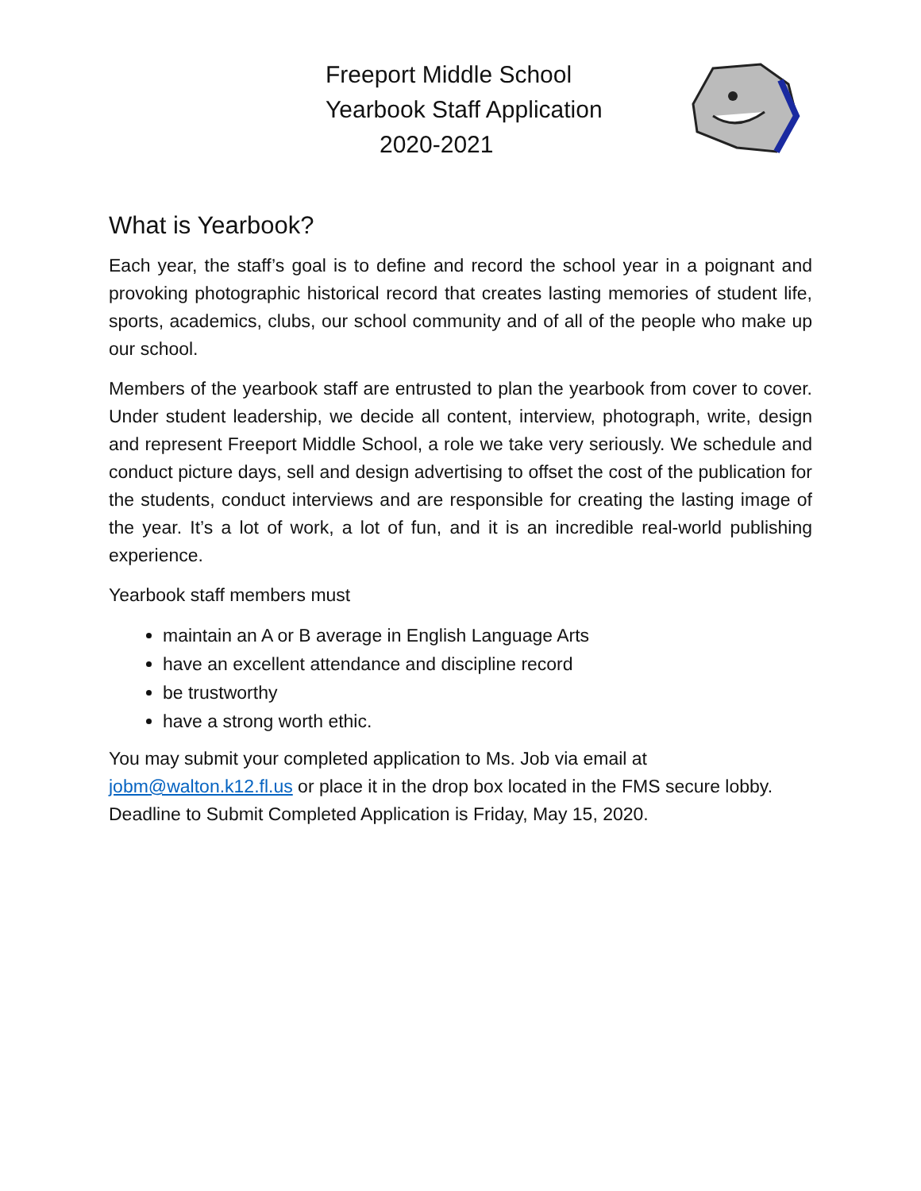Freeport Middle School
Yearbook Staff Application
2020-2021
What is Yearbook?
Each year, the staff’s goal is to define and record the school year in a poignant and provoking photographic historical record that creates lasting memories of student life, sports, academics, clubs, our school community and of all of the people who make up our school.
Members of the yearbook staff are entrusted to plan the yearbook from cover to cover. Under student leadership, we decide all content, interview, photograph, write, design and represent Freeport Middle School, a role we take very seriously. We schedule and conduct picture days, sell and design advertising to offset the cost of the publication for the students, conduct interviews and are responsible for creating the lasting image of the year. It’s a lot of work, a lot of fun, and it is an incredible real-world publishing experience.
Yearbook staff members must
maintain an A or B average in English Language Arts
have an excellent attendance and discipline record
be trustworthy
have a strong worth ethic.
You may submit your completed application to Ms. Job via email at jobm@walton.k12.fl.us or place it in the drop box located in the FMS secure lobby. Deadline to Submit Completed Application is Friday, May 15, 2020.